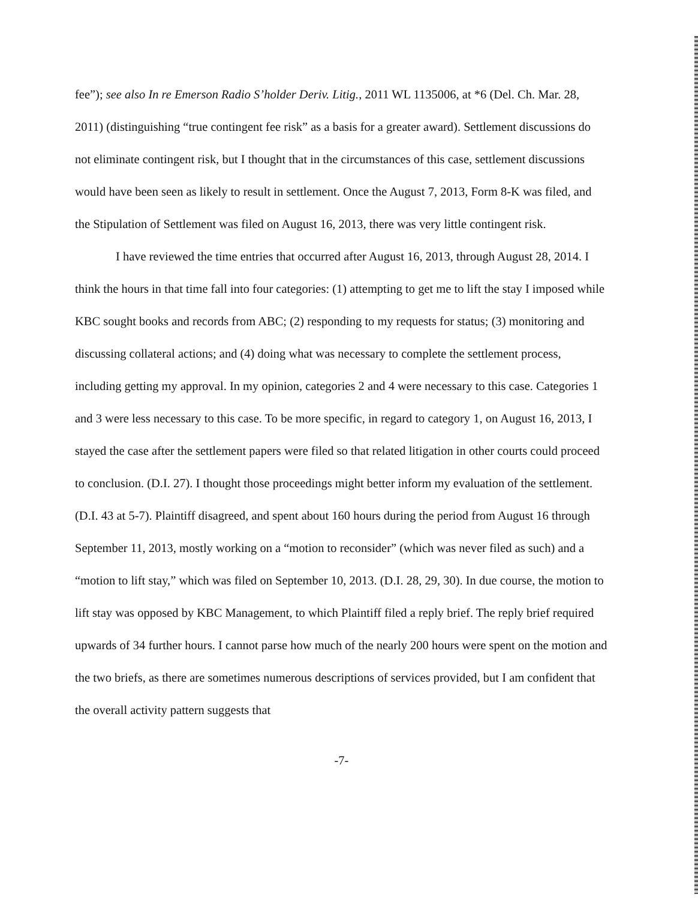fee”); see also In re Emerson Radio S’holder Deriv. Litig., 2011 WL 1135006, at *6 (Del. Ch. Mar. 28, 2011) (distinguishing “true contingent fee risk” as a basis for a greater award). Settlement discussions do not eliminate contingent risk, but I thought that in the circumstances of this case, settlement discussions would have been seen as likely to result in settlement. Once the August 7, 2013, Form 8-K was filed, and the Stipulation of Settlement was filed on August 16, 2013, there was very little contingent risk.
I have reviewed the time entries that occurred after August 16, 2013, through August 28, 2014. I think the hours in that time fall into four categories: (1) attempting to get me to lift the stay I imposed while KBC sought books and records from ABC; (2) responding to my requests for status; (3) monitoring and discussing collateral actions; and (4) doing what was necessary to complete the settlement process, including getting my approval. In my opinion, categories 2 and 4 were necessary to this case. Categories 1 and 3 were less necessary to this case. To be more specific, in regard to category 1, on August 16, 2013, I stayed the case after the settlement papers were filed so that related litigation in other courts could proceed to conclusion. (D.I. 27). I thought those proceedings might better inform my evaluation of the settlement. (D.I. 43 at 5-7). Plaintiff disagreed, and spent about 160 hours during the period from August 16 through September 11, 2013, mostly working on a “motion to reconsider” (which was never filed as such) and a “motion to lift stay,” which was filed on September 10, 2013. (D.I. 28, 29, 30). In due course, the motion to lift stay was opposed by KBC Management, to which Plaintiff filed a reply brief. The reply brief required upwards of 34 further hours. I cannot parse how much of the nearly 200 hours were spent on the motion and the two briefs, as there are sometimes numerous descriptions of services provided, but I am confident that the overall activity pattern suggests that
-7-